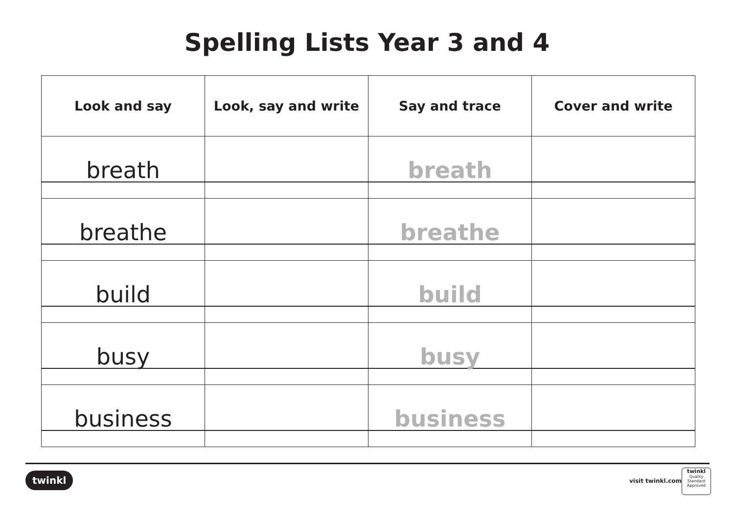Spelling Lists Year 3 and 4
| Look and say | Look, say and write | Say and trace | Cover and write |
| --- | --- | --- | --- |
| breath | | breath | |
| breathe | | breathe | |
| build | | build | |
| busy | | busy | |
| business | | business | |
twinkl visit twinkl.com
twinkl
Quality Standard
Approved